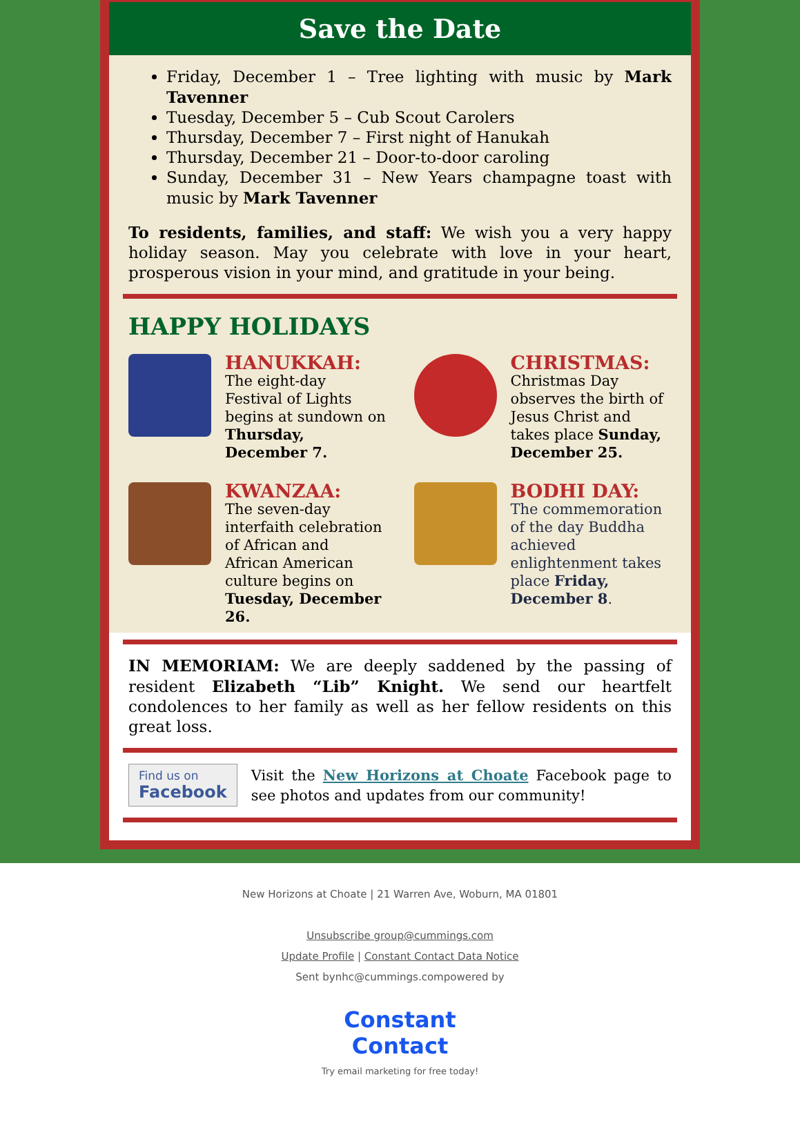Save the Date
Friday, December 1 – Tree lighting with music by Mark Tavenner
Tuesday, December 5 – Cub Scout Carolers
Thursday, December 7 – First night of Hanukah
Thursday, December 21 – Door-to-door caroling
Sunday, December 31 – New Years champagne toast with music by Mark Tavenner
To residents, families, and staff: We wish you a very happy holiday season. May you celebrate with love in your heart, prosperous vision in your mind, and gratitude in your being.
HAPPY HOLIDAYS
HANUKKAH:
The eight-day Festival of Lights begins at sundown on Thursday, December 7.
CHRISTMAS:
Christmas Day observes the birth of Jesus Christ and takes place Sunday, December 25.
KWANZAA:
The seven-day interfaith celebration of African and African American culture begins on Tuesday, December 26.
BODHI DAY:
The commemoration of the day Buddha achieved enlightenment takes place Friday, December 8.
IN MEMORIAM: We are deeply saddened by the passing of resident Elizabeth “Lib” Knight. We send our heartfelt condolences to her family as well as her fellow residents on this great loss.
Find us on
Facebook
Visit the New Horizons at Choate Facebook page to see photos and updates from our community!
New Horizons at Choate | 21 Warren Ave, Woburn, MA 01801
Unsubscribe group@cummings.com
Update Profile | Constant Contact Data Notice
Sent bynhc@cummings.compowered by
Constant
Contact
Try email marketing for free today!